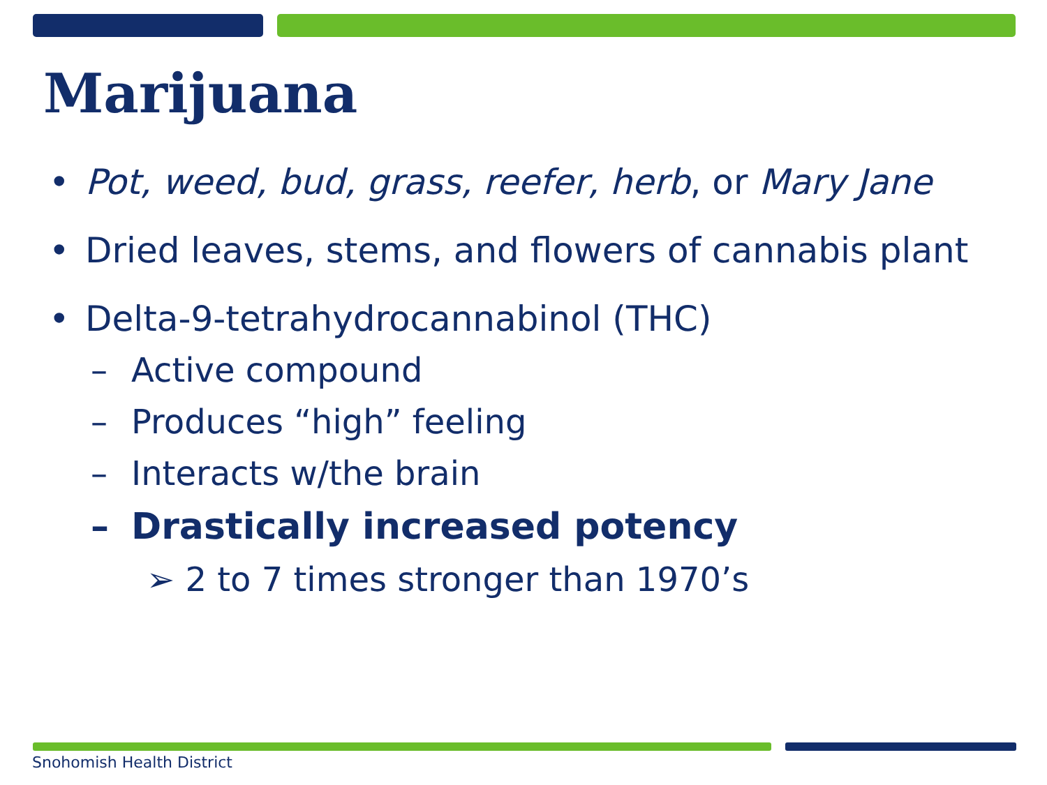Marijuana
• Pot, weed, bud, grass, reefer, herb, or Mary Jane
• Dried leaves, stems, and flowers of cannabis plant
• Delta-9-tetrahydrocannabinol (THC)
– Active compound
– Produces “high” feeling
– Interacts w/the brain
– Drastically increased potency
➢ 2 to 7 times stronger than 1970’s
Snohomish Health District